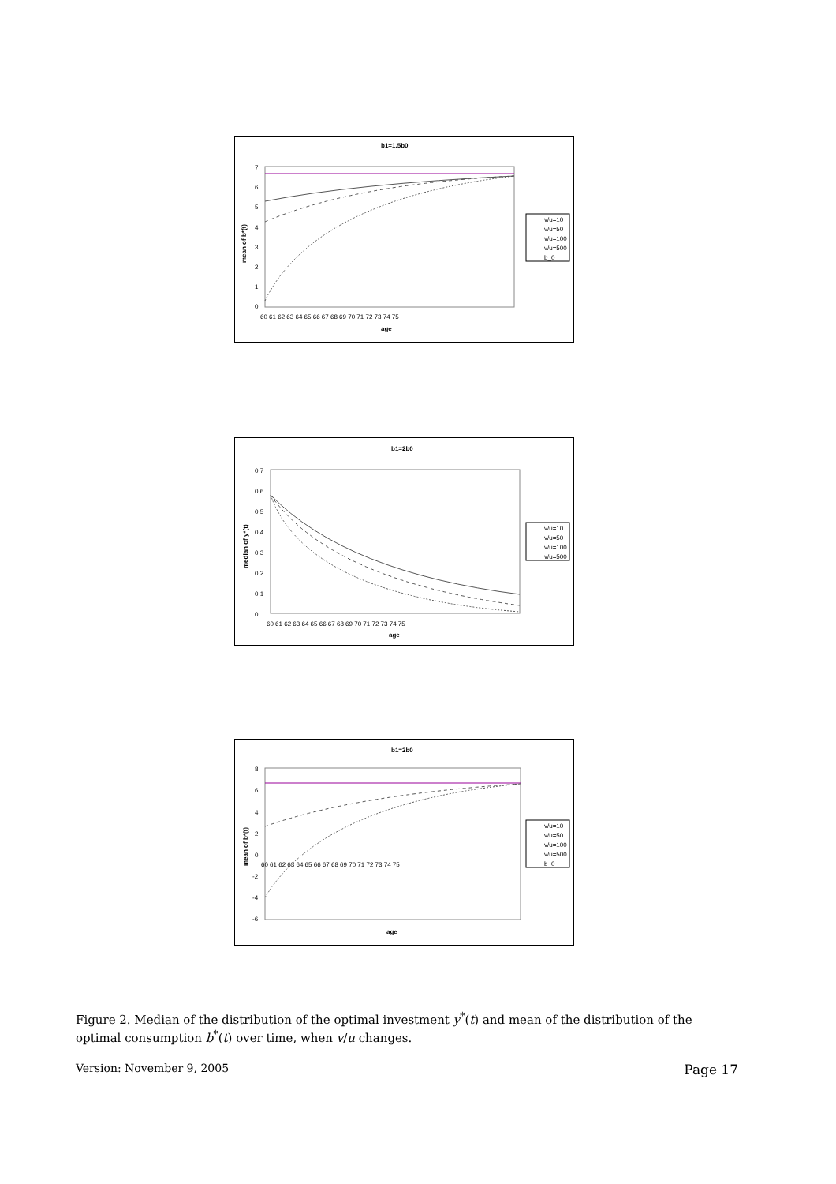b1=1.5b0
7
6
5
4
3
2
1
0
60 61 62 63 64 65 66 67 68 69 70 71 72 73 74 75
age
mean of b*(t)
v/u=10
v/u=50
v/u=100
v/u=500
b_0
b1=2b0
0.7
0.6
0.5
0.4
0.3
0.2
0.1
0
60 61 62 63 64 65 66 67 68 69 70 71 72 73 74 75
age
median of y*(t)
v/u=10
v/u=50
v/u=100
v/u=500
b1=2b0
8
6
4
2
0
-2
-4
-6
60 61 62 63 64 65 66 67 68 69 70 71 72 73 74 75
age
mean of b*(t)
v/u=10
v/u=50
v/u=100
v/u=500
b_0
Figure 2. Median of the distribution of the optimal investment y<sup>*</sup>(t) and mean of the distribution of the optimal consumption b<sup>*</sup>(t) over time, when v/u changes.
Version: November 9, 2005 Page 17